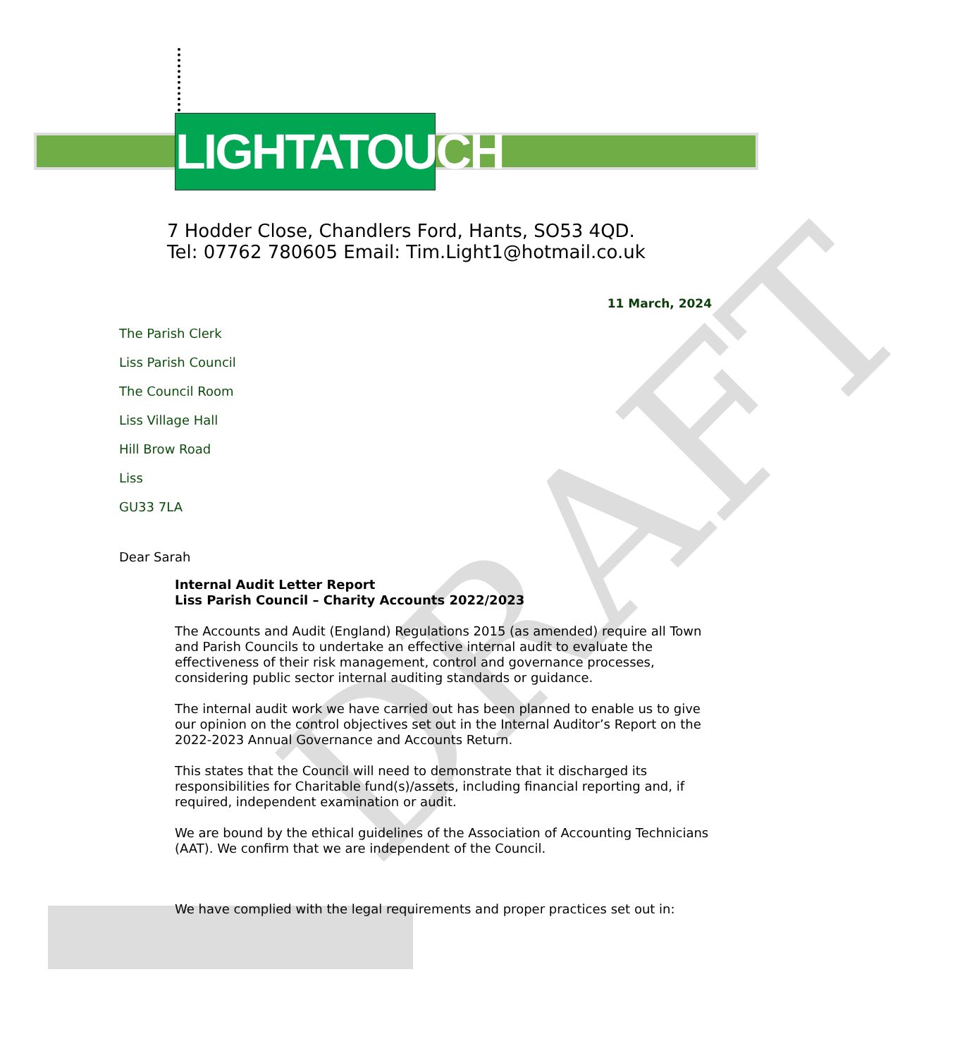LIGHTATOUCH
DRAFT
7 Hodder Close, Chandlers Ford, Hants, SO53 4QD.
Tel: 07762 780605 Email: Tim.Light1@hotmail.co.uk
11 March, 2024
The Parish Clerk
Liss Parish Council
The Council Room
Liss Village Hall
Hill Brow Road
Liss
GU33 7LA
Dear Sarah
Internal Audit Letter Report
Liss Parish Council – Charity Accounts 2022/2023
The Accounts and Audit (England) Regulations 2015 (as amended) require all Town and Parish Councils to undertake an effective internal audit to evaluate the effectiveness of their risk management, control and governance processes, considering public sector internal auditing standards or guidance.
The internal audit work we have carried out has been planned to enable us to give our opinion on the control objectives set out in the Internal Auditor’s Report on the 2022-2023 Annual Governance and Accounts Return.
This states that the Council will need to demonstrate that it discharged its responsibilities for Charitable fund(s)/assets, including financial reporting and, if required, independent examination or audit.
We are bound by the ethical guidelines of the Association of Accounting Technicians (AAT). We confirm that we are independent of the Council.
We have complied with the legal requirements and proper practices set out in: